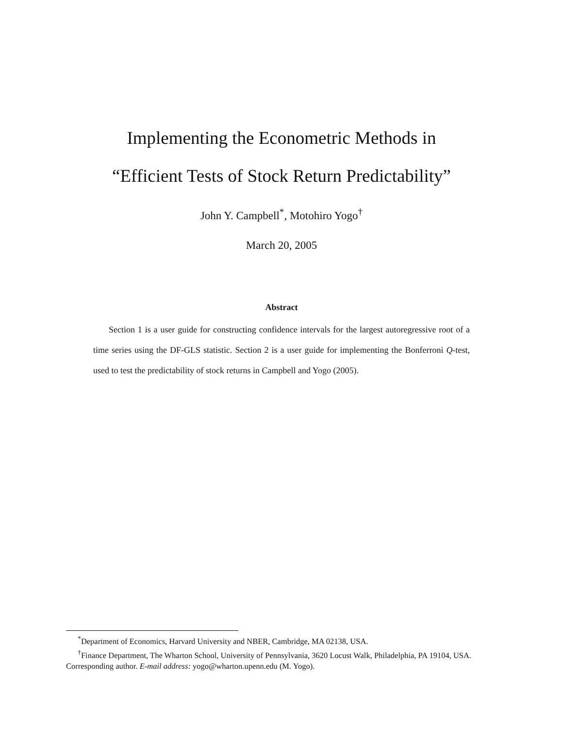Implementing the Econometric Methods in
“Efficient Tests of Stock Return Predictability”
John Y. Campbell<sup>*</sup>, Motohiro Yogo<sup>†</sup>
March 20, 2005
Abstract
Section 1 is a user guide for constructing confidence intervals for the largest autoregressive root of a time series using the DF-GLS statistic. Section 2 is a user guide for implementing the Bonferroni Q-test, used to test the predictability of stock returns in Campbell and Yogo (2005).
<sup>*</sup> Department of Economics, Harvard University and NBER, Cambridge, MA 02138, USA.
<sup>†</sup> Finance Department, The Wharton School, University of Pennsylvania, 3620 Locust Walk, Philadelphia, PA 19104, USA. Corresponding author. E-mail address: yogo@wharton.upenn.edu (M. Yogo).